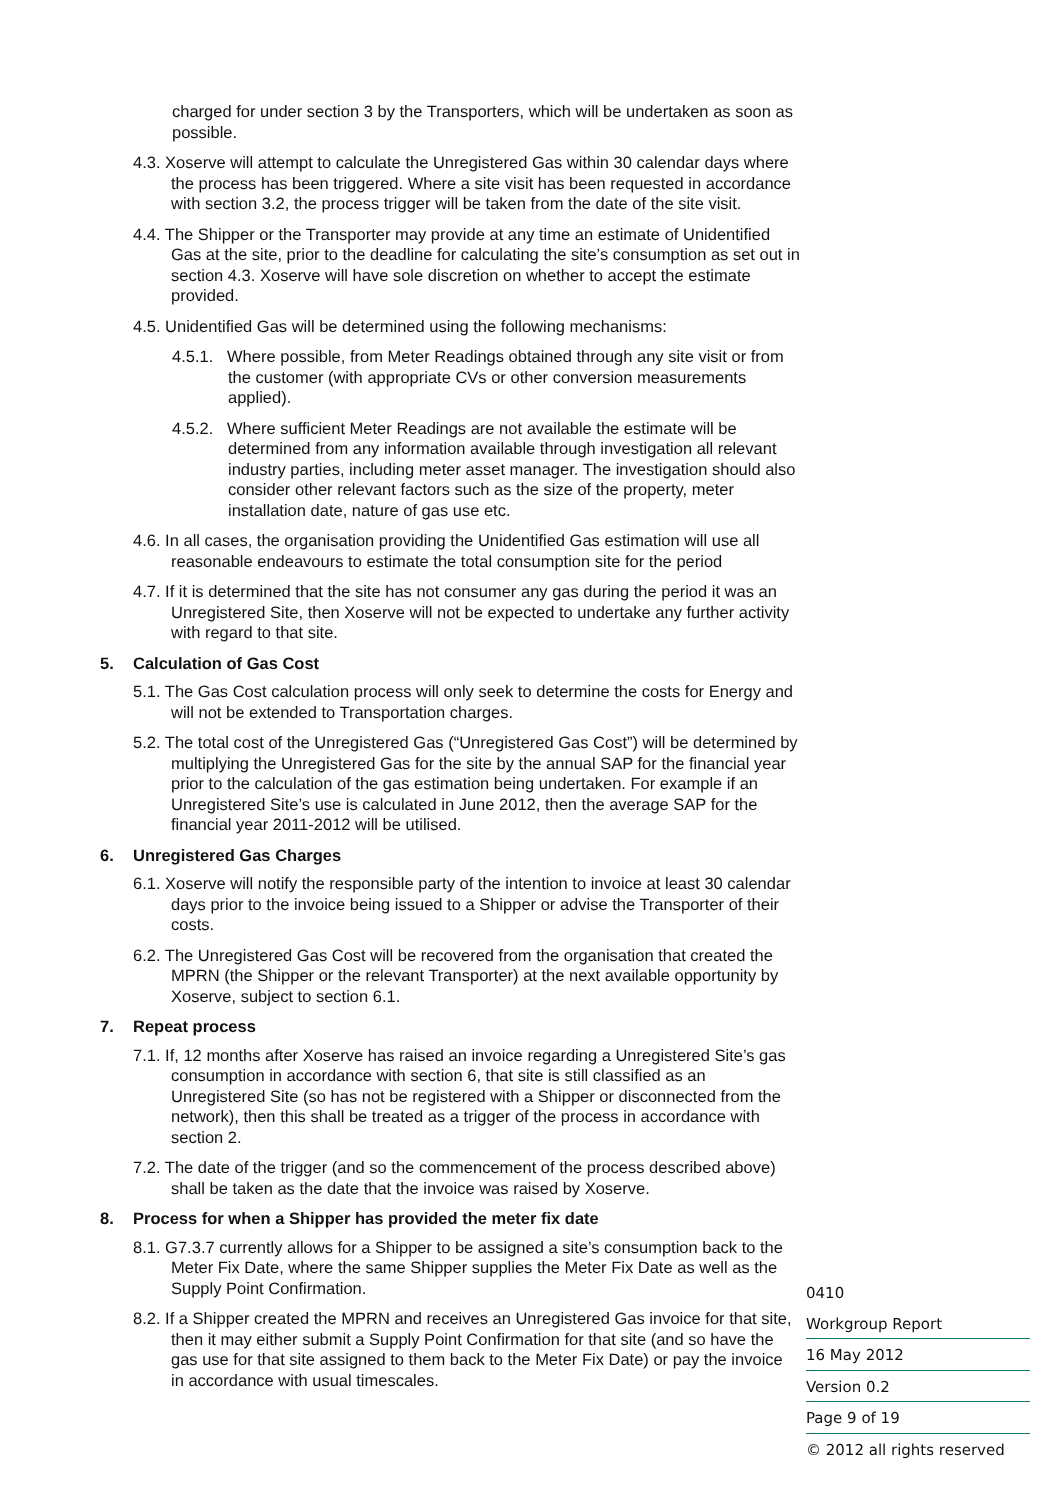charged for under section 3 by the Transporters, which will be undertaken as soon as possible.
4.3. Xoserve will attempt to calculate the Unregistered Gas within 30 calendar days where the process has been triggered. Where a site visit has been requested in accordance with section 3.2, the process trigger will be taken from the date of the site visit.
4.4. The Shipper or the Transporter may provide at any time an estimate of Unidentified Gas at the site, prior to the deadline for calculating the site’s consumption as set out in section 4.3. Xoserve will have sole discretion on whether to accept the estimate provided.
4.5. Unidentified Gas will be determined using the following mechanisms:
4.5.1. Where possible, from Meter Readings obtained through any site visit or from the customer (with appropriate CVs or other conversion measurements applied).
4.5.2. Where sufficient Meter Readings are not available the estimate will be determined from any information available through investigation all relevant industry parties, including meter asset manager. The investigation should also consider other relevant factors such as the size of the property, meter installation date, nature of gas use etc.
4.6. In all cases, the organisation providing the Unidentified Gas estimation will use all reasonable endeavours to estimate the total consumption site for the period
4.7. If it is determined that the site has not consumer any gas during the period it was an Unregistered Site, then Xoserve will not be expected to undertake any further activity with regard to that site.
5. Calculation of Gas Cost
5.1. The Gas Cost calculation process will only seek to determine the costs for Energy and will not be extended to Transportation charges.
5.2. The total cost of the Unregistered Gas (“Unregistered Gas Cost”) will be determined by multiplying the Unregistered Gas for the site by the annual SAP for the financial year prior to the calculation of the gas estimation being undertaken. For example if an Unregistered Site’s use is calculated in June 2012, then the average SAP for the financial year 2011-2012 will be utilised.
6. Unregistered Gas Charges
6.1. Xoserve will notify the responsible party of the intention to invoice at least 30 calendar days prior to the invoice being issued to a Shipper or advise the Transporter of their costs.
6.2. The Unregistered Gas Cost will be recovered from the organisation that created the MPRN (the Shipper or the relevant Transporter) at the next available opportunity by Xoserve, subject to section 6.1.
7. Repeat process
7.1. If, 12 months after Xoserve has raised an invoice regarding a Unregistered Site’s gas consumption in accordance with section 6, that site is still classified as an Unregistered Site (so has not be registered with a Shipper or disconnected from the network), then this shall be treated as a trigger of the process in accordance with section 2.
7.2. The date of the trigger (and so the commencement of the process described above) shall be taken as the date that the invoice was raised by Xoserve.
8. Process for when a Shipper has provided the meter fix date
8.1. G7.3.7 currently allows for a Shipper to be assigned a site’s consumption back to the Meter Fix Date, where the same Shipper supplies the Meter Fix Date as well as the Supply Point Confirmation.
8.2. If a Shipper created the MPRN and receives an Unregistered Gas invoice for that site, then it may either submit a Supply Point Confirmation for that site (and so have the gas use for that site assigned to them back to the Meter Fix Date) or pay the invoice in accordance with usual timescales.
0410
Workgroup Report
16 May 2012
Version 0.2
Page 9 of 19
© 2012 all rights reserved